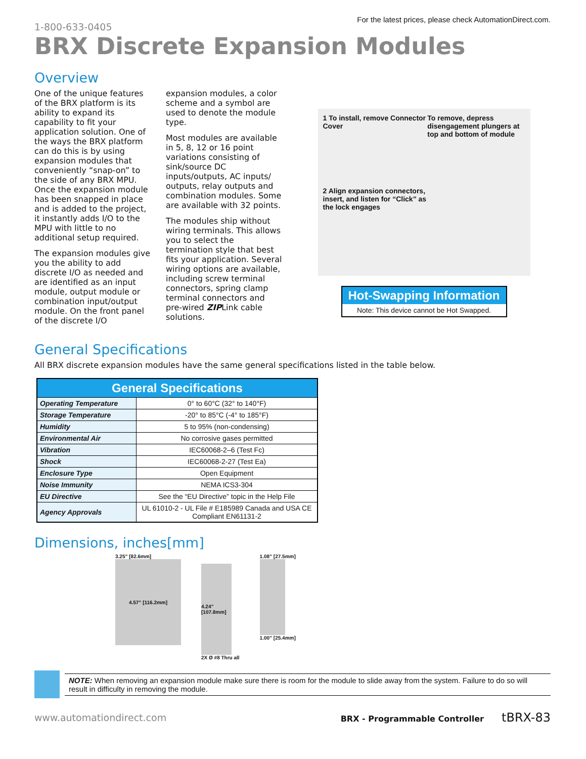1-800-633-0405
For the latest prices, please check AutomationDirect.com.
BRX Discrete Expansion Modules
Overview
One of the unique features of the BRX platform is its ability to expand its capability to fit your application solution. One of the ways the BRX platform can do this is by using expansion modules that conveniently “snap-on” to the side of any BRX MPU. Once the expansion module has been snapped in place and is added to the project, it instantly adds I/O to the MPU with little to no additional setup required.
The expansion modules give you the ability to add discrete I/O as needed and are identified as an input module, output module or combination input/output module. On the front panel of the discrete I/O
expansion modules, a color scheme and a symbol are used to denote the module type.
Most modules are available in 5, 8, 12 or 16 point variations consisting of sink/source DC inputs/outputs, AC inputs/ outputs, relay outputs and combination modules. Some are available with 32 points.
The modules ship without wiring terminals. This allows you to select the termination style that best fits your application. Several wiring options are available, including screw terminal connectors, spring clamp terminal connectors and pre-wired ZIPLink cable solutions.
1 To install, remove Connector Cover
2 Align expansion connectors, insert, and listen for “Click” as the lock engages
To remove, depress disengagement plungers at top and bottom of module
Hot-Swapping Information
Note: This device cannot be Hot Swapped.
General Specifications
All BRX discrete expansion modules have the same general specifications listed in the table below.
| General Specifications | |
| --- | --- |
| Operating Temperature | 0° to 60°C (32° to 140°F) |
| Storage Temperature | -20° to 85°C (-4° to 185°F) |
| Humidity | 5 to 95% (non-condensing) |
| Environmental Air | No corrosive gases permitted |
| Vibration | IEC60068-2–6 (Test Fc) |
| Shock | IEC60068-2-27 (Test Ea) |
| Enclosure Type | Open Equipment |
| Noise Immunity | NEMA ICS3-304 |
| EU Directive | See the “EU Directive” topic in the Help File |
| Agency Approvals | UL 61010-2 - UL File # E185989 Canada and USA CE Compliant EN61131-2 |
Dimensions, inches[mm]
3.25” [82.6mm]
4.57” [116.2mm]
4.24” [107.8mm]
2X Ø #8 Thru all
1.08” [27.5mm]
1.00” [25.4mm]
NOTE: When removing an expansion module make sure there is room for the module to slide away from the system. Failure to do so will result in difficulty in removing the module.
www.automationdirect.com
BRX - Programmable Controller tBRX-83